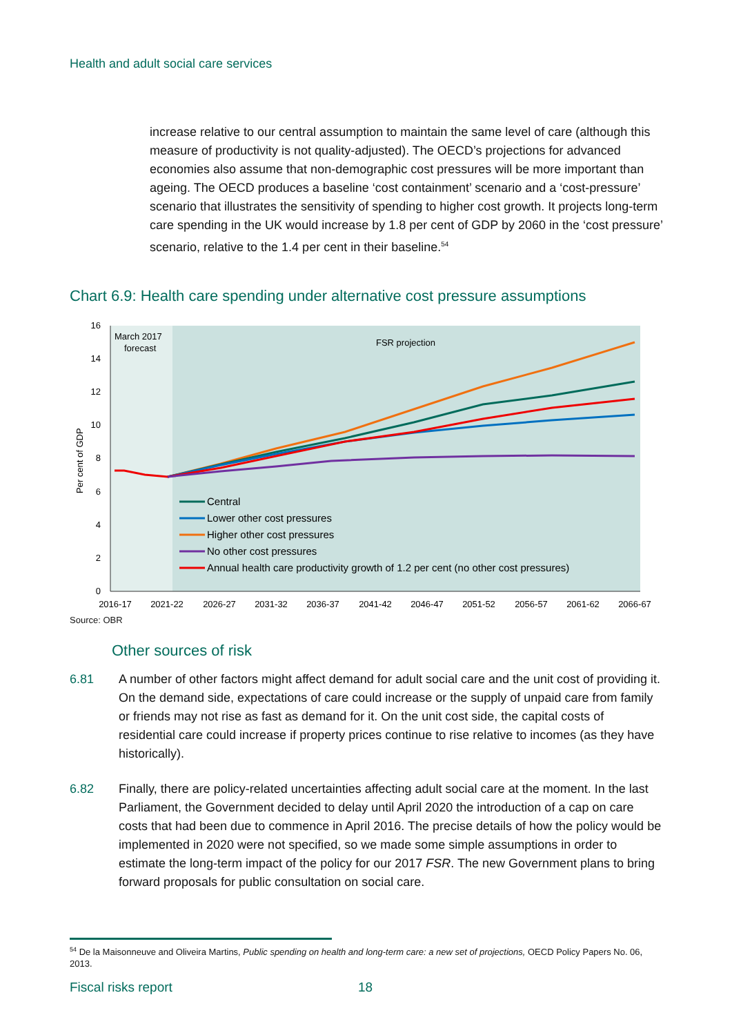Health and adult social care services
increase relative to our central assumption to maintain the same level of care (although this measure of productivity is not quality-adjusted). The OECD’s projections for advanced economies also assume that non-demographic cost pressures will be more important than ageing. The OECD produces a baseline ‘cost containment’ scenario and a ‘cost-pressure’ scenario that illustrates the sensitivity of spending to higher cost growth. It projects long-term care spending in the UK would increase by 1.8 per cent of GDP by 2060 in the ‘cost pressure’ scenario, relative to the 1.4 per cent in their baseline.<sup>54</sup>
Chart 6.9: Health care spending under alternative cost pressure assumptions
16
14
12
10
8
6
4
2
0
Per cent of GDP
March 2017
forecast
FSR projection
Central
Lower other cost pressures
Higher other cost pressures
No other cost pressures
Annual health care productivity growth of 1.2 per cent (no other cost pressures)
2016-17
2021-22
2026-27
2031-32
2036-37
2041-42
2046-47
2051-52
2056-57
2061-62
2066-67
Source: OBR
Other sources of risk
6.81 A number of other factors might affect demand for adult social care and the unit cost of providing it. On the demand side, expectations of care could increase or the supply of unpaid care from family or friends may not rise as fast as demand for it. On the unit cost side, the capital costs of residential care could increase if property prices continue to rise relative to incomes (as they have historically).
6.82 Finally, there are policy-related uncertainties affecting adult social care at the moment. In the last Parliament, the Government decided to delay until April 2020 the introduction of a cap on care costs that had been due to commence in April 2016. The precise details of how the policy would be implemented in 2020 were not specified, so we made some simple assumptions in order to estimate the long-term impact of the policy for our 2017 FSR. The new Government plans to bring forward proposals for public consultation on social care.
<sup>54</sup> De la Maisonneuve and Oliveira Martins, Public spending on health and long-term care: a new set of projections, OECD Policy Papers No. 06, 2013.
Fiscal risks report 18